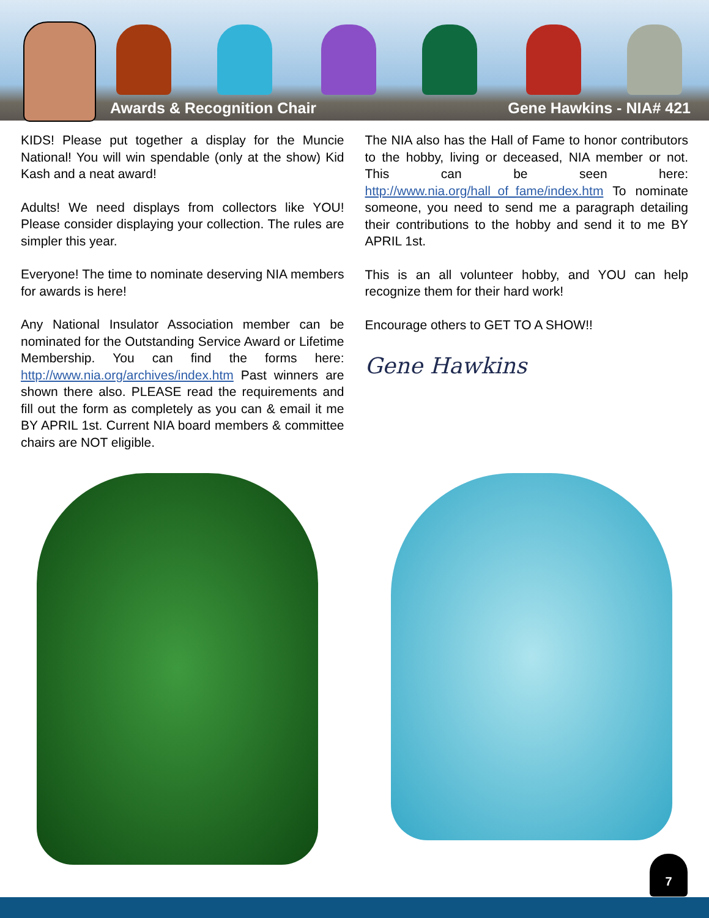Awards & Recognition Chair Gene Hawkins - NIA# 421
KIDS! Please put together a display for the Muncie National! You will win spendable (only at the show) Kid Kash and a neat award!
Adults! We need displays from collectors like YOU! Please consider displaying your collection. The rules are simpler this year.
Everyone! The time to nominate deserving NIA members for awards is here!
Any National Insulator Association member can be nominated for the Outstanding Service Award or Lifetime Membership. You can find the forms here: http://www.nia.org/archives/index.htm Past winners are shown there also. PLEASE read the requirements and fill out the form as completely as you can & email it me BY APRIL 1st. Current NIA board members & committee chairs are NOT eligible.
The NIA also has the Hall of Fame to honor contributors to the hobby, living or deceased, NIA member or not. This can be seen here: http://www.nia.org/hall_of_fame/index.htm To nominate someone, you need to send me a paragraph detailing their contributions to the hobby and send it to me BY APRIL 1st.
This is an all volunteer hobby, and YOU can help recognize them for their hard work!
Encourage others to GET TO A SHOW!!
Gene Hawkins
7